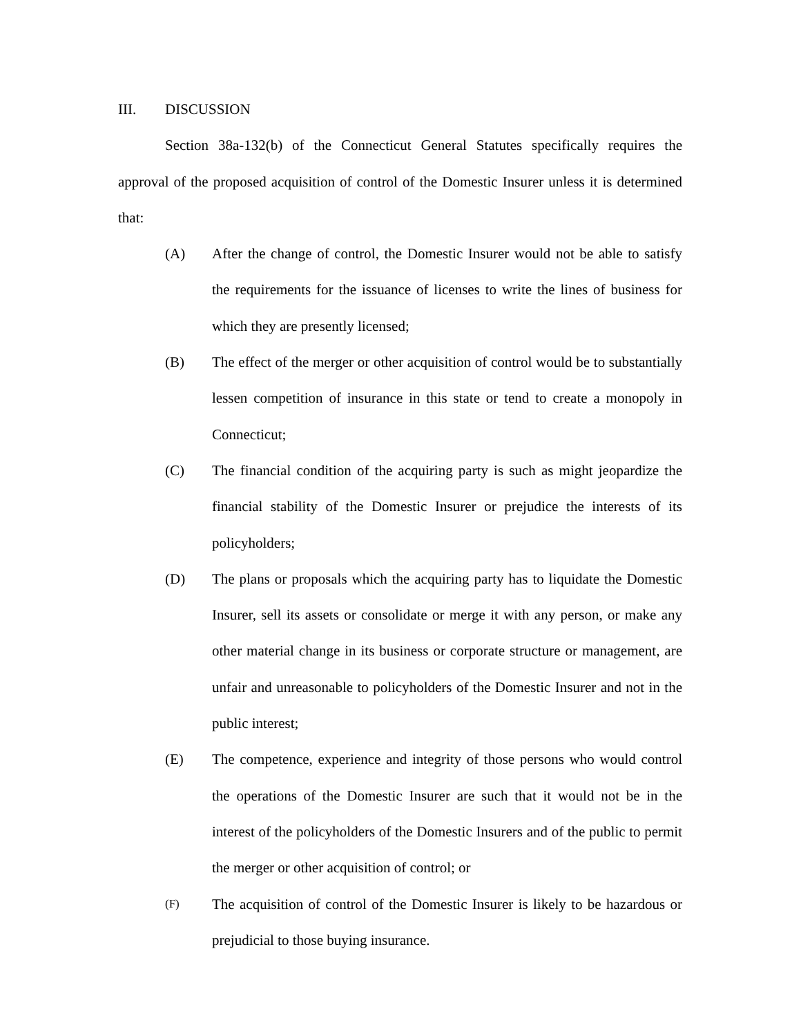III. DISCUSSION
Section 38a-132(b) of the Connecticut General Statutes specifically requires the approval of the proposed acquisition of control of the Domestic Insurer unless it is determined that:
(A) After the change of control, the Domestic Insurer would not be able to satisfy the requirements for the issuance of licenses to write the lines of business for which they are presently licensed;
(B) The effect of the merger or other acquisition of control would be to substantially lessen competition of insurance in this state or tend to create a monopoly in Connecticut;
(C) The financial condition of the acquiring party is such as might jeopardize the financial stability of the Domestic Insurer or prejudice the interests of its policyholders;
(D) The plans or proposals which the acquiring party has to liquidate the Domestic Insurer, sell its assets or consolidate or merge it with any person, or make any other material change in its business or corporate structure or management, are unfair and unreasonable to policyholders of the Domestic Insurer and not in the public interest;
(E) The competence, experience and integrity of those persons who would control the operations of the Domestic Insurer are such that it would not be in the interest of the policyholders of the Domestic Insurers and of the public to permit the merger or other acquisition of control; or
(F)
The acquisition of control of the Domestic Insurer is likely to be hazardous or prejudicial to those buying insurance.